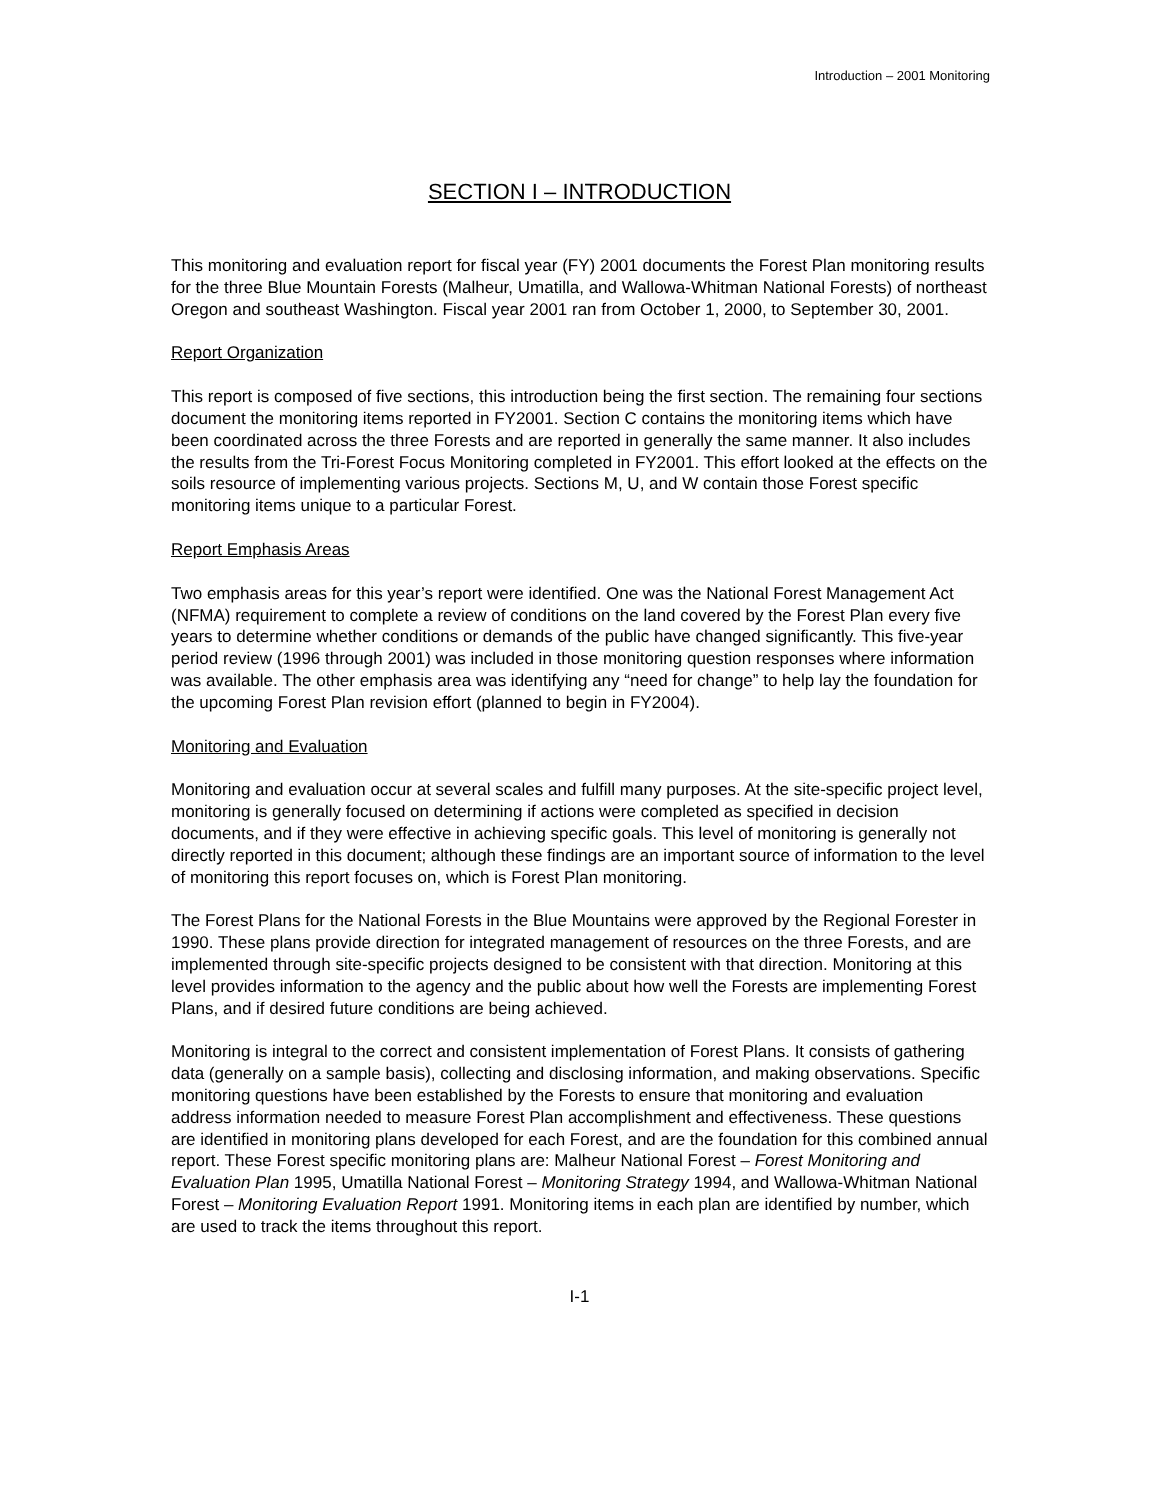Introduction – 2001 Monitoring
SECTION I – INTRODUCTION
This monitoring and evaluation report for fiscal year (FY) 2001 documents the Forest Plan monitoring results for the three Blue Mountain Forests (Malheur, Umatilla, and Wallowa-Whitman National Forests) of northeast Oregon and southeast Washington. Fiscal year 2001 ran from October 1, 2000, to September 30, 2001.
Report Organization
This report is composed of five sections, this introduction being the first section. The remaining four sections document the monitoring items reported in FY2001. Section C contains the monitoring items which have been coordinated across the three Forests and are reported in generally the same manner. It also includes the results from the Tri-Forest Focus Monitoring completed in FY2001. This effort looked at the effects on the soils resource of implementing various projects. Sections M, U, and W contain those Forest specific monitoring items unique to a particular Forest.
Report Emphasis Areas
Two emphasis areas for this year’s report were identified. One was the National Forest Management Act (NFMA) requirement to complete a review of conditions on the land covered by the Forest Plan every five years to determine whether conditions or demands of the public have changed significantly. This five-year period review (1996 through 2001) was included in those monitoring question responses where information was available. The other emphasis area was identifying any “need for change” to help lay the foundation for the upcoming Forest Plan revision effort (planned to begin in FY2004).
Monitoring and Evaluation
Monitoring and evaluation occur at several scales and fulfill many purposes. At the site-specific project level, monitoring is generally focused on determining if actions were completed as specified in decision documents, and if they were effective in achieving specific goals. This level of monitoring is generally not directly reported in this document; although these findings are an important source of information to the level of monitoring this report focuses on, which is Forest Plan monitoring.
The Forest Plans for the National Forests in the Blue Mountains were approved by the Regional Forester in 1990. These plans provide direction for integrated management of resources on the three Forests, and are implemented through site-specific projects designed to be consistent with that direction. Monitoring at this level provides information to the agency and the public about how well the Forests are implementing Forest Plans, and if desired future conditions are being achieved.
Monitoring is integral to the correct and consistent implementation of Forest Plans. It consists of gathering data (generally on a sample basis), collecting and disclosing information, and making observations. Specific monitoring questions have been established by the Forests to ensure that monitoring and evaluation address information needed to measure Forest Plan accomplishment and effectiveness. These questions are identified in monitoring plans developed for each Forest, and are the foundation for this combined annual report. These Forest specific monitoring plans are: Malheur National Forest – Forest Monitoring and Evaluation Plan 1995, Umatilla National Forest – Monitoring Strategy 1994, and Wallowa-Whitman National Forest – Monitoring Evaluation Report 1991. Monitoring items in each plan are identified by number, which are used to track the items throughout this report.
I-1